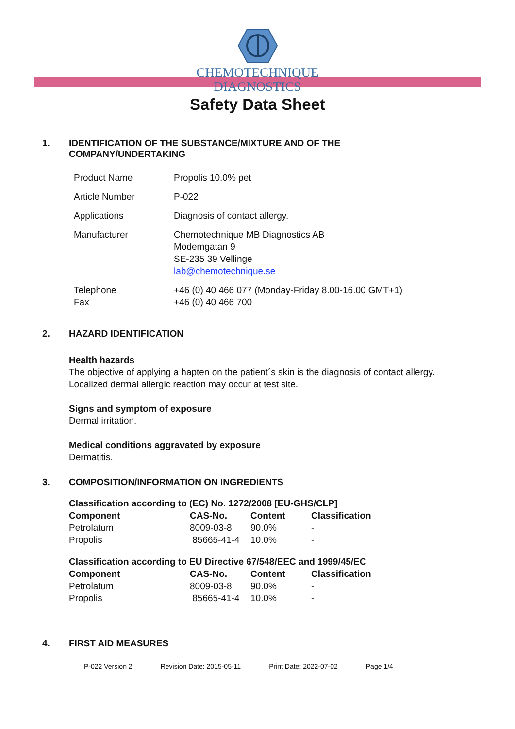CHEMOTECHNIQUE
DIAGNOSTICS
Safety Data Sheet
1. IDENTIFICATION OF THE SUBSTANCE/MIXTURE AND OF THE
COMPANY/UNDERTAKING
| Product Name | Propolis 10.0% pet |
| Article Number | P-022 |
| Applications | Diagnosis of contact allergy. |
| Manufacturer | Chemotechnique MB Diagnostics AB Modemgatan 9 SE-235 39 Vellinge lab@chemotechnique.se |
| Telephone Fax | +46 (0) 40 466 077 (Monday-Friday 8.00-16.00 GMT+1) +46 (0) 40 466 700 |
2. HAZARD IDENTIFICATION
Health hazards
The objective of applying a hapten on the patient´s skin is the diagnosis of contact allergy.
Localized dermal allergic reaction may occur at test site.
Signs and symptom of exposure
Dermal irritation.
Medical conditions aggravated by exposure
Dermatitis.
3. COMPOSITION/INFORMATION ON INGREDIENTS
| Classification according to (EC) No. 1272/2008 [EU-GHS/CLP] | | | |
| --- | --- | --- | --- |
| Component | CAS-No. | Content | Classification |
| Petrolatum | 8009-03-8 | 90.0% | - |
| Propolis | 85665-41-4 | 10.0% | - |
| Classification according to EU Directive 67/548/EEC and 1999/45/EC | | | |
| --- | --- | --- | --- |
| Component | CAS-No. | Content | Classification |
| Petrolatum | 8009-03-8 | 90.0% | - |
| Propolis | 85665-41-4 | 10.0% | - |
4. FIRST AID MEASURES
P-022 Version 2 Revision Date: 2015-05-11 Print Date: 2022-07-02 Page 1/4